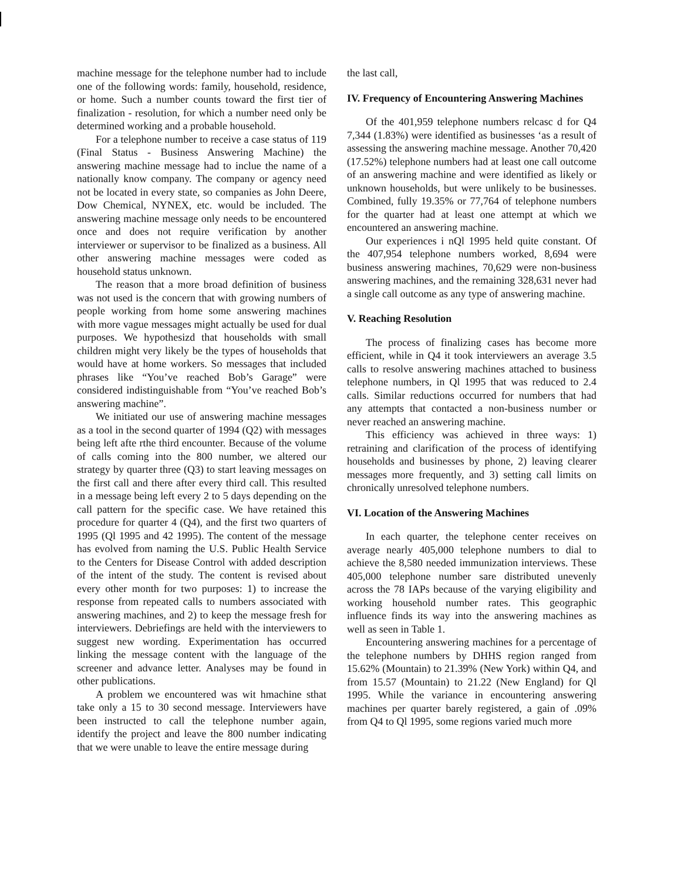machine message for the telephone number had to include one of the following words: family, household, residence, or home. Such a number counts toward the first tier of finalization - resolution, for which a number need only be determined working and a probable household.
For a telephone number to receive a case status of 119 (Final Status - Business Answering Machine) the answering machine message had to inclue the name of a nationally know company. The company or agency need not be located in every state, so companies as John Deere, Dow Chemical, NYNEX, etc. would be included. The answering machine message only needs to be encountered once and does not require verification by another interviewer or supervisor to be finalized as a business. All other answering machine messages were coded as household status unknown.
The reason that a more broad definition of business was not used is the concern that with growing numbers of people working from home some answering machines with more vague messages might actually be used for dual purposes. We hypothesizd that households with small children might very likely be the types of households that would have at home workers. So messages that included phrases like “You’ve reached Bob’s Garage” were considered indistinguishable from “You’ve reached Bob’s answering machine”.
We initiated our use of answering machine messages as a tool in the second quarter of 1994 (Q2) with messages being left afte rthe third encounter. Because of the volume of calls coming into the 800 number, we altered our strategy by quarter three (Q3) to start leaving messages on the first call and there after every third call. This resulted in a message being left every 2 to 5 days depending on the call pattern for the specific case. We have retained this procedure for quarter 4 (Q4), and the first two quarters of 1995 (Ql 1995 and 42 1995). The content of the message has evolved from naming the U.S. Public Health Service to the Centers for Disease Control with added description of the intent of the study. The content is revised about every other month for two purposes: 1) to increase the response from repeated calls to numbers associated with answering machines, and 2) to keep the message fresh for interviewers. Debriefings are held with the interviewers to suggest new wording. Experimentation has occurred linking the message content with the language of the screener and advance letter. Analyses may be found in other publications.
A problem we encountered was wit hmachine sthat take only a 15 to 30 second message. Interviewers have been instructed to call the telephone number again, identify the project and leave the 800 number indicating that we were unable to leave the entire message during
the last call,
IV. Frequency of Encountering Answering Machines
Of the 401,959 telephone numbers relcasc d for Q4 7,344 (1.83%) were identified as businesses ‘as a result of assessing the answering machine message. Another 70,420 (17.52%) telephone numbers had at least one call outcome of an answering machine and were identified as likely or unknown households, but were unlikely to be businesses. Combined, fully 19.35% or 77,764 of telephone numbers for the quarter had at least one attempt at which we encountered an answering machine.
Our experiences i nQl 1995 held quite constant. Of the 407,954 telephone numbers worked, 8,694 were business answering machines, 70,629 were non-business answering machines, and the remaining 328,631 never had a single call outcome as any type of answering machine.
V. Reaching Resolution
The process of finalizing cases has become more efficient, while in Q4 it took interviewers an average 3.5 calls to resolve answering machines attached to business telephone numbers, in Ql 1995 that was reduced to 2.4 calls. Similar reductions occurred for numbers that had any attempts that contacted a non-business number or never reached an answering machine.
This efficiency was achieved in three ways: 1) retraining and clarification of the process of identifying households and businesses by phone, 2) leaving clearer messages more frequently, and 3) setting call limits on chronically unresolved telephone numbers.
VI. Location of the Answering Machines
In each quarter, the telephone center receives on average nearly 405,000 telephone numbers to dial to achieve the 8,580 needed immunization interviews. These 405,000 telephone number sare distributed unevenly across the 78 IAPs because of the varying eligibility and working household number rates. This geographic influence finds its way into the answering machines as well as seen in Table 1.
Encountering answering machines for a percentage of the telephone numbers by DHHS region ranged from 15.62% (Mountain) to 21.39% (New York) within Q4, and from 15.57 (Mountain) to 21.22 (New England) for Ql 1995. While the variance in encountering answering machines per quarter barely registered, a gain of .09% from Q4 to Ql 1995, some regions varied much more